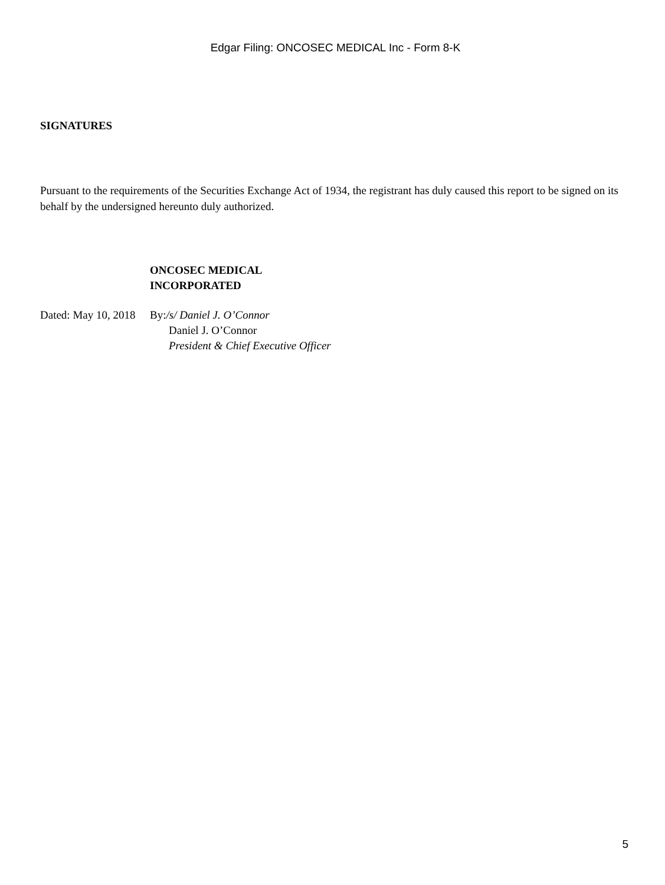Edgar Filing: ONCOSEC MEDICAL Inc - Form 8-K
SIGNATURES
Pursuant to the requirements of the Securities Exchange Act of 1934, the registrant has duly caused this report to be signed on its behalf by the undersigned hereunto duly authorized.
ONCOSEC MEDICAL
INCORPORATED
Dated: May 10, 2018
By:/s/ Daniel J. O’Connor
Daniel J. O’Connor
President & Chief Executive Officer
5